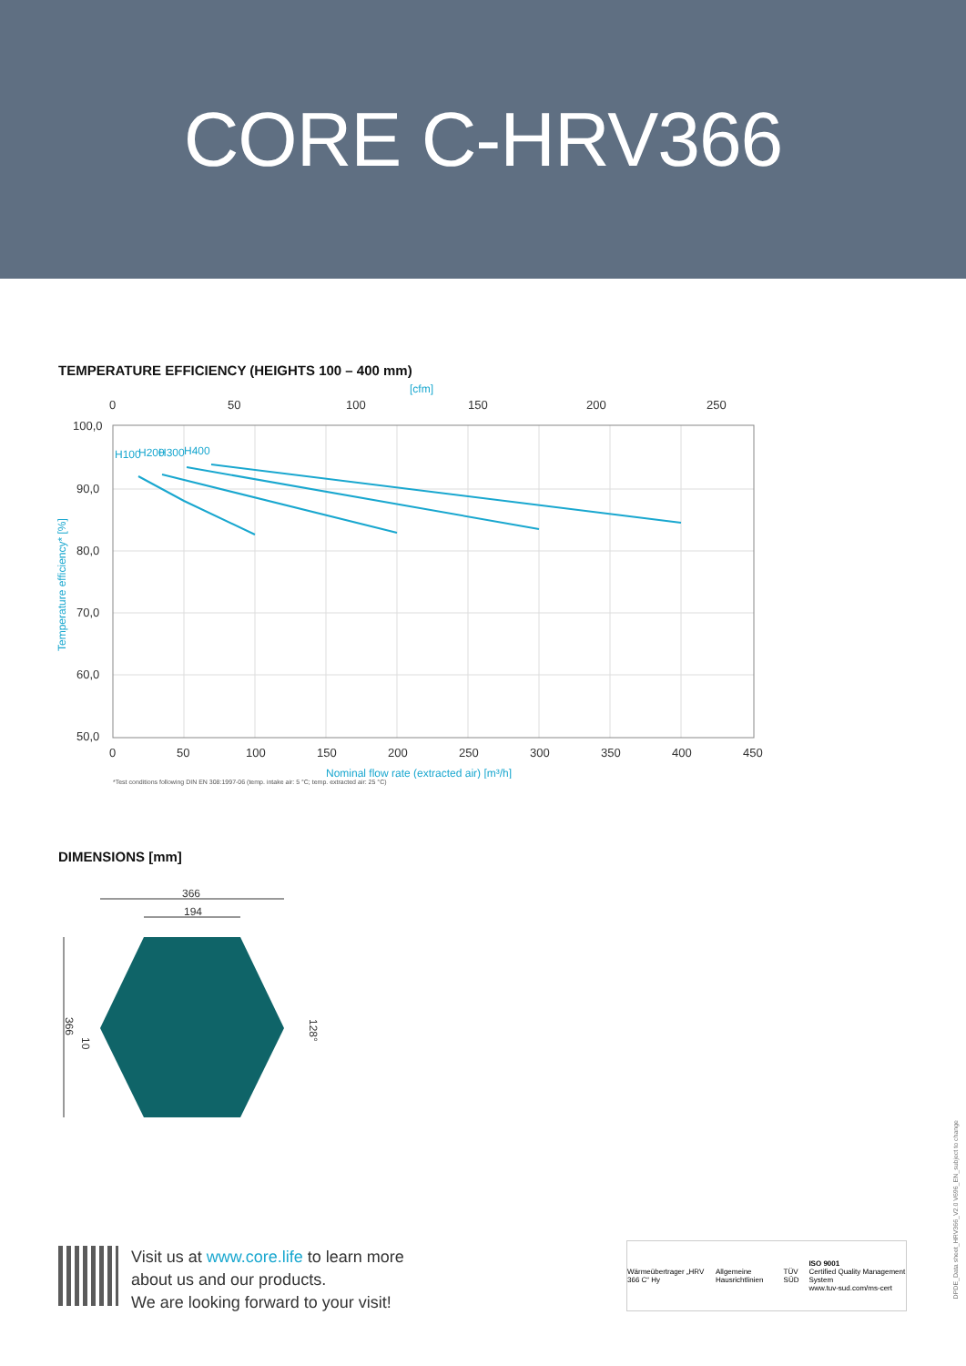CORE C-HRV366
TEMPERATURE EFFICIENCY (HEIGHTS 100 – 400 mm)
[cfm]
0
50
100
150
200
250
100,0
90,0
80,0
70,0
60,0
50,0
H100
H200
H300
H400
0
50
100
150
200
250
300
350
400
450
Nominal flow rate (extracted air) [m³/h]
Temperature efficiency* [%]
*Test conditions following DIN EN 308:1997-06 (temp. intake air: 5 °C; temp. extracted air: 25 °C)
DIMENSIONS [mm]
366
194
366
10
128°
Visit us at www.core.life to learn more
about us and our products.
We are looking forward to your visit!
Wärmeübertrager „HRV 366 C“ Hy Allgemeine Hausrichtlinien TÜV SÜD ISO 9001
Certified Quality Management System
www.tuv-sud.com/ms-cert
DPDE_Data sheet_HRV366_V2.0 V696_EN_subject to change